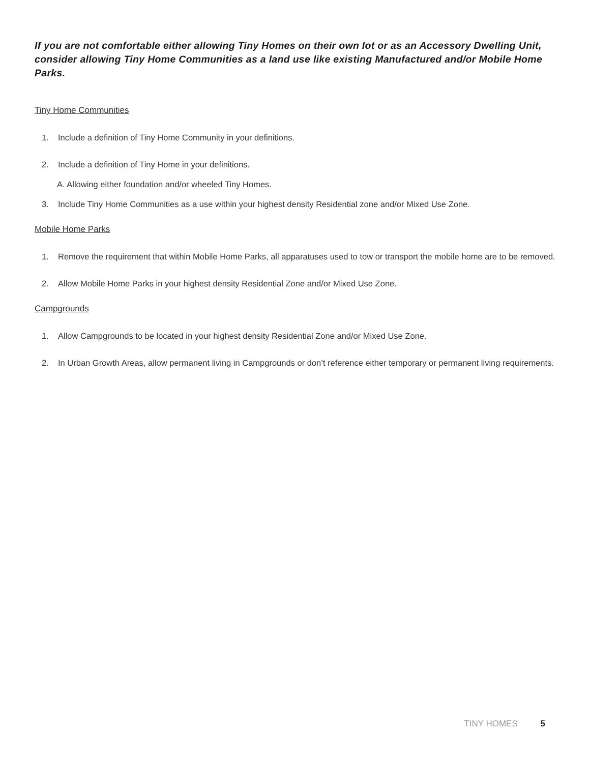If you are not comfortable either allowing Tiny Homes on their own lot or as an Accessory Dwelling Unit, consider allowing Tiny Home Communities as a land use like existing Manufactured and/or Mobile Home Parks.
Tiny Home Communities
1. Include a definition of Tiny Home Community in your definitions.
2. Include a definition of Tiny Home in your definitions.
A. Allowing either foundation and/or wheeled Tiny Homes.
3. Include Tiny Home Communities as a use within your highest density Residential zone and/or Mixed Use Zone.
Mobile Home Parks
1. Remove the requirement that within Mobile Home Parks, all apparatuses used to tow or transport the mobile home are to be removed.
2. Allow Mobile Home Parks in your highest density Residential Zone and/or Mixed Use Zone.
Campgrounds
1. Allow Campgrounds to be located in your highest density Residential Zone and/or Mixed Use Zone.
2. In Urban Growth Areas, allow permanent living in Campgrounds or don’t reference either temporary or permanent living requirements.
TINY HOMES 5